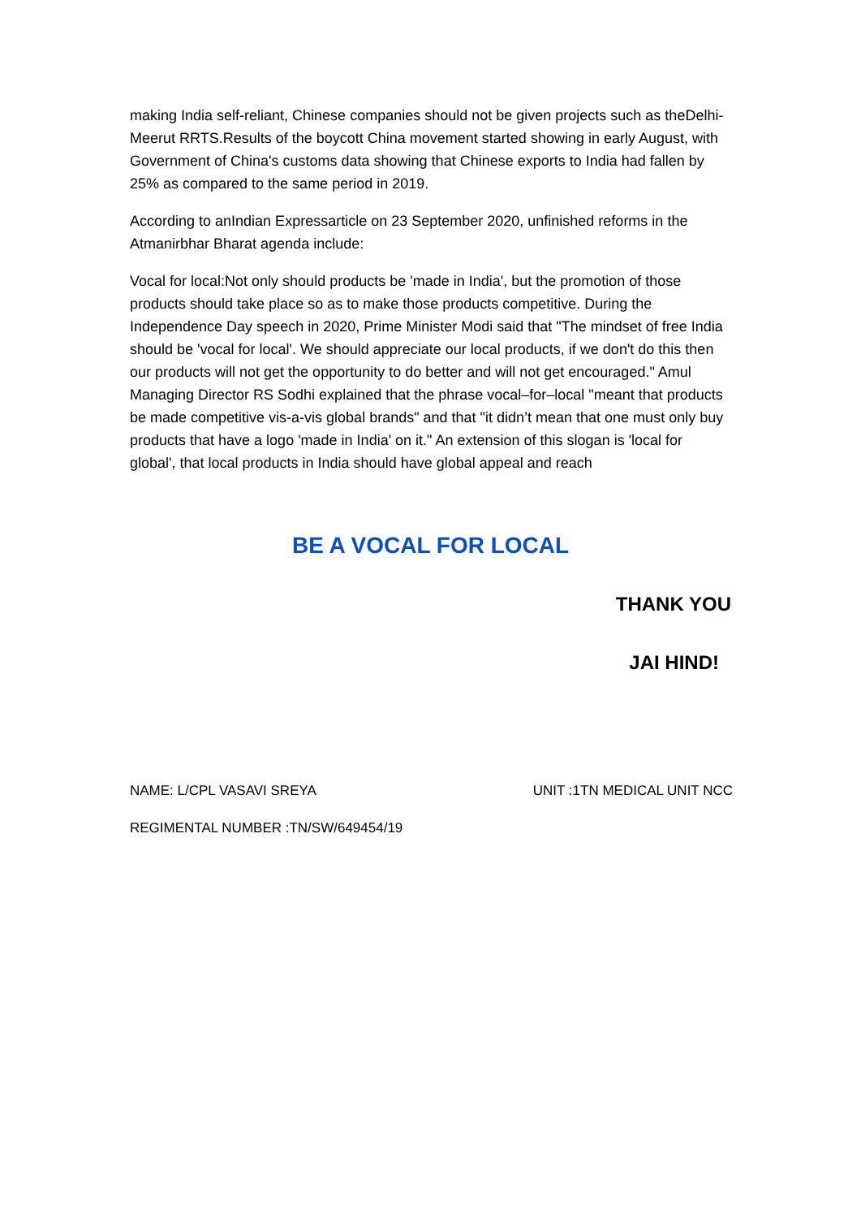making India self-reliant, Chinese companies should not be given projects such as theDelhi-Meerut RRTS.Results of the boycott China movement started showing in early August, with Government of China's customs data showing that Chinese exports to India had fallen by 25% as compared to the same period in 2019.
According to anIndian Expressarticle on 23 September 2020, unfinished reforms in the Atmanirbhar Bharat agenda include:
Vocal for local:Not only should products be 'made in India', but the promotion of those products should take place so as to make those products competitive. During the Independence Day speech in 2020, Prime Minister Modi said that "The mindset of free India should be 'vocal for local'. We should appreciate our local products, if we don't do this then our products will not get the opportunity to do better and will not get encouraged." Amul Managing Director RS Sodhi explained that the phrase vocal–for–local "meant that products be made competitive vis-a-vis global brands" and that "it didn’t mean that one must only buy products that have a logo 'made in India' on it." An extension of this slogan is 'local for global', that local products in India should have global appeal and reach
BE A VOCAL FOR LOCAL
THANK YOU
JAI HIND!
NAME: L/CPL VASAVI SREYA UNIT :1TN MEDICAL UNIT NCC
REGIMENTAL NUMBER :TN/SW/649454/19